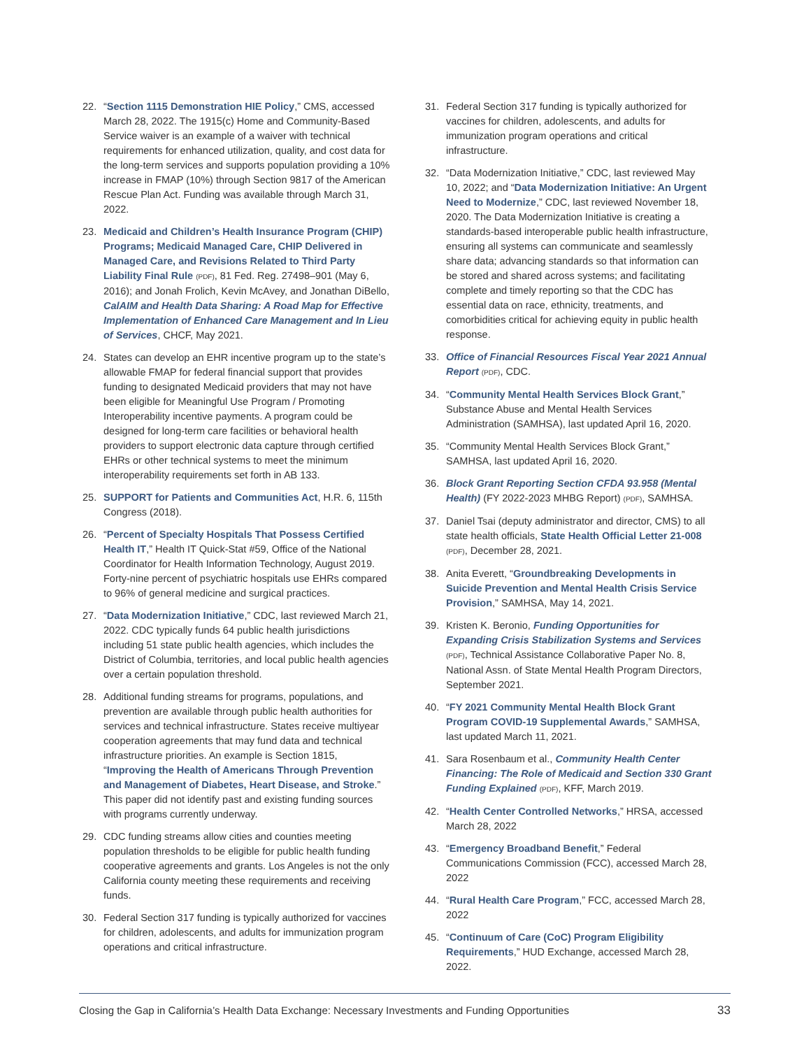22. “Section 1115 Demonstration HIE Policy,” CMS, accessed March 28, 2022. The 1915(c) Home and Community-Based Service waiver is an example of a waiver with technical requirements for enhanced utilization, quality, and cost data for the long-term services and supports population providing a 10% increase in FMAP (10%) through Section 9817 of the American Rescue Plan Act. Funding was available through March 31, 2022.
23. Medicaid and Children’s Health Insurance Program (CHIP) Programs; Medicaid Managed Care, CHIP Delivered in Managed Care, and Revisions Related to Third Party Liability Final Rule (PDF), 81 Fed. Reg. 27498–901 (May 6, 2016); and Jonah Frolich, Kevin McAvey, and Jonathan DiBello, CalAIM and Health Data Sharing: A Road Map for Effective Implementation of Enhanced Care Management and In Lieu of Services, CHCF, May 2021.
24. States can develop an EHR incentive program up to the state’s allowable FMAP for federal financial support that provides funding to designated Medicaid providers that may not have been eligible for Meaningful Use Program / Promoting Interoperability incentive payments. A program could be designed for long-term care facilities or behavioral health providers to support electronic data capture through certified EHRs or other technical systems to meet the minimum interoperability requirements set forth in AB 133.
25. SUPPORT for Patients and Communities Act, H.R. 6, 115th Congress (2018).
26. “Percent of Specialty Hospitals That Possess Certified Health IT,” Health IT Quick-Stat #59, Office of the National Coordinator for Health Information Technology, August 2019. Forty-nine percent of psychiatric hospitals use EHRs compared to 96% of general medicine and surgical practices.
27. “Data Modernization Initiative,” CDC, last reviewed March 21, 2022. CDC typically funds 64 public health jurisdictions including 51 state public health agencies, which includes the District of Columbia, territories, and local public health agencies over a certain population threshold.
28. Additional funding streams for programs, populations, and prevention are available through public health authorities for services and technical infrastructure. States receive multiyear cooperation agreements that may fund data and technical infrastructure priorities. An example is Section 1815, “Improving the Health of Americans Through Prevention and Management of Diabetes, Heart Disease, and Stroke.” This paper did not identify past and existing funding sources with programs currently underway.
29. CDC funding streams allow cities and counties meeting population thresholds to be eligible for public health funding cooperative agreements and grants. Los Angeles is not the only California county meeting these requirements and receiving funds.
30. Federal Section 317 funding is typically authorized for vaccines for children, adolescents, and adults for immunization program operations and critical infrastructure.
31. Federal Section 317 funding is typically authorized for vaccines for children, adolescents, and adults for immunization program operations and critical infrastructure.
32. “Data Modernization Initiative,” CDC, last reviewed May 10, 2022; and “Data Modernization Initiative: An Urgent Need to Modernize,” CDC, last reviewed November 18, 2020. The Data Modernization Initiative is creating a standards-based interoperable public health infrastructure, ensuring all systems can communicate and seamlessly share data; advancing standards so that information can be stored and shared across systems; and facilitating complete and timely reporting so that the CDC has essential data on race, ethnicity, treatments, and comorbidities critical for achieving equity in public health response.
33. Office of Financial Resources Fiscal Year 2021 Annual Report (PDF), CDC.
34. “Community Mental Health Services Block Grant,” Substance Abuse and Mental Health Services Administration (SAMHSA), last updated April 16, 2020.
35. “Community Mental Health Services Block Grant,” SAMHSA, last updated April 16, 2020.
36. Block Grant Reporting Section CFDA 93.958 (Mental Health) (FY 2022-2023 MHBG Report) (PDF), SAMHSA.
37. Daniel Tsai (deputy administrator and director, CMS) to all state health officials, State Health Official Letter 21-008 (PDF), December 28, 2021.
38. Anita Everett, “Groundbreaking Developments in Suicide Prevention and Mental Health Crisis Service Provision,” SAMHSA, May 14, 2021.
39. Kristen K. Beronio, Funding Opportunities for Expanding Crisis Stabilization Systems and Services (PDF), Technical Assistance Collaborative Paper No. 8, National Assn. of State Mental Health Program Directors, September 2021.
40. “FY 2021 Community Mental Health Block Grant Program COVID-19 Supplemental Awards,” SAMHSA, last updated March 11, 2021.
41. Sara Rosenbaum et al., Community Health Center Financing: The Role of Medicaid and Section 330 Grant Funding Explained (PDF), KFF, March 2019.
42. “Health Center Controlled Networks,” HRSA, accessed March 28, 2022
43. “Emergency Broadband Benefit,” Federal Communications Commission (FCC), accessed March 28, 2022
44. “Rural Health Care Program,” FCC, accessed March 28, 2022
45. “Continuum of Care (CoC) Program Eligibility Requirements,” HUD Exchange, accessed March 28, 2022.
Closing the Gap in California’s Health Data Exchange: Necessary Investments and Funding Opportunities 33